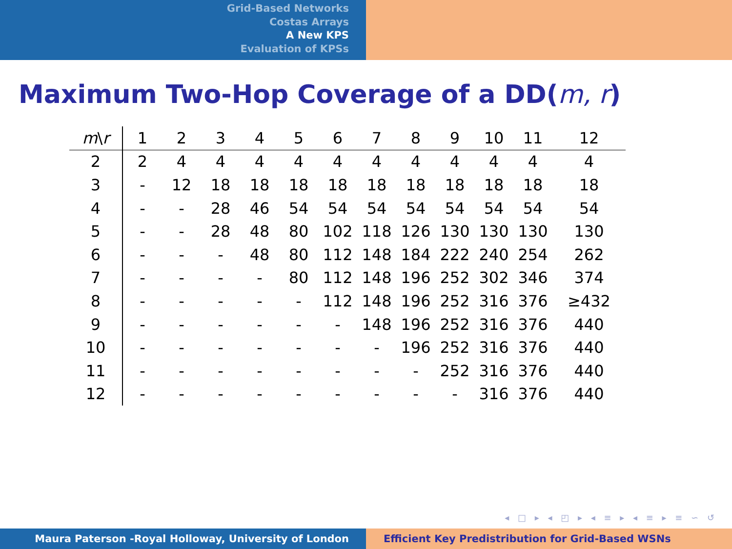Grid-Based Networks
Costas Arrays
A New KPS
Evaluation of KPSs
Maximum Two-Hop Coverage of a DD(m, r)
| m \ r | 1 | 2 | 3 | 4 | 5 | 6 | 7 | 8 | 9 | 10 | 11 | 12 |
| --- | --- | --- | --- | --- | --- | --- | --- | --- | --- | --- | --- | --- |
| 2 | 2 | 4 | 4 | 4 | 4 | 4 | 4 | 4 | 4 | 4 | 4 | 4 |
| 3 | - | 12 | 18 | 18 | 18 | 18 | 18 | 18 | 18 | 18 | 18 | 18 |
| 4 | - | - | 28 | 46 | 54 | 54 | 54 | 54 | 54 | 54 | 54 | 54 |
| 5 | - | - | 28 | 48 | 80 | 102 | 118 | 126 | 130 | 130 | 130 | 130 |
| 6 | - | - | - | 48 | 80 | 112 | 148 | 184 | 222 | 240 | 254 | 262 |
| 7 | - | - | - | - | 80 | 112 | 148 | 196 | 252 | 302 | 346 | 374 |
| 8 | - | - | - | - | - | 112 | 148 | 196 | 252 | 316 | 376 | ≥432 |
| 9 | - | - | - | - | - | - | 148 | 196 | 252 | 316 | 376 | 440 |
| 10 | - | - | - | - | - | - | - | 196 | 252 | 316 | 376 | 440 |
| 11 | - | - | - | - | - | - | - | - | 252 | 316 | 376 | 440 |
| 12 | - | - | - | - | - | - | - | - | - | 316 | 376 | 440 |
◂ □ ▸ ◂ ◰ ▸ ◂ ≡ ▸ ◂ ≡ ▸ ≡ ∽ ↺
Maura Paterson -Royal Holloway, University of London Efficient Key Predistribution for Grid-Based WSNs